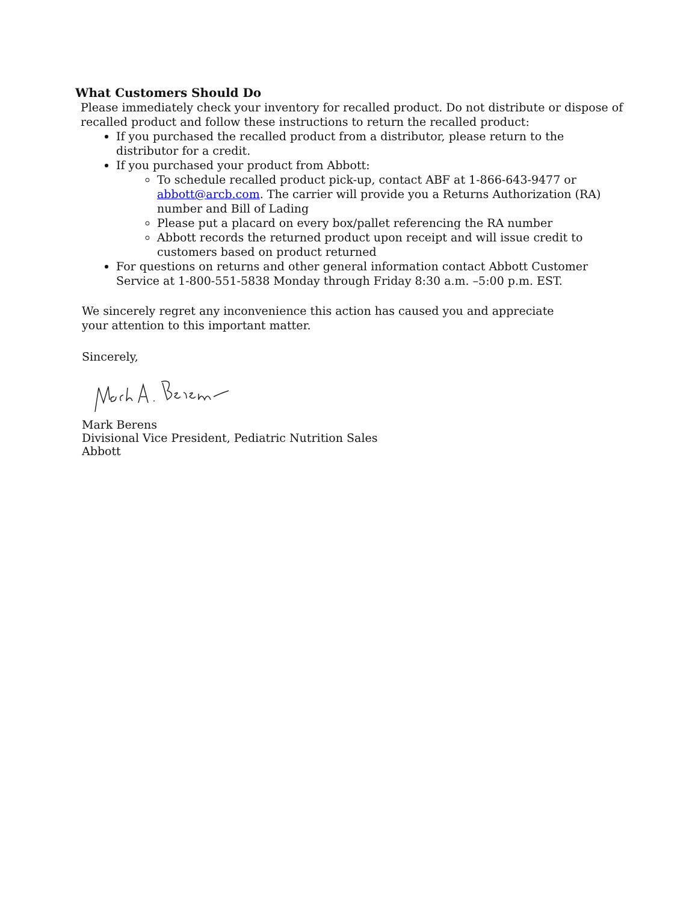What Customers Should Do
Please immediately check your inventory for recalled product. Do not distribute or dispose of recalled product and follow these instructions to return the recalled product:
If you purchased the recalled product from a distributor, please return to the distributor for a credit.
If you purchased your product from Abbott:
To schedule recalled product pick-up, contact ABF at 1-866-643-9477 or abbott@arcb.com. The carrier will provide you a Returns Authorization (RA) number and Bill of Lading
Please put a placard on every box/pallet referencing the RA number
Abbott records the returned product upon receipt and will issue credit to customers based on product returned
For questions on returns and other general information contact Abbott Customer Service at 1-800-551-5838 Monday through Friday 8:30 a.m. –5:00 p.m. EST.
We sincerely regret any inconvenience this action has caused you and appreciate your attention to this important matter.
Sincerely,
Mark Berens
Divisional Vice President, Pediatric Nutrition Sales
Abbott